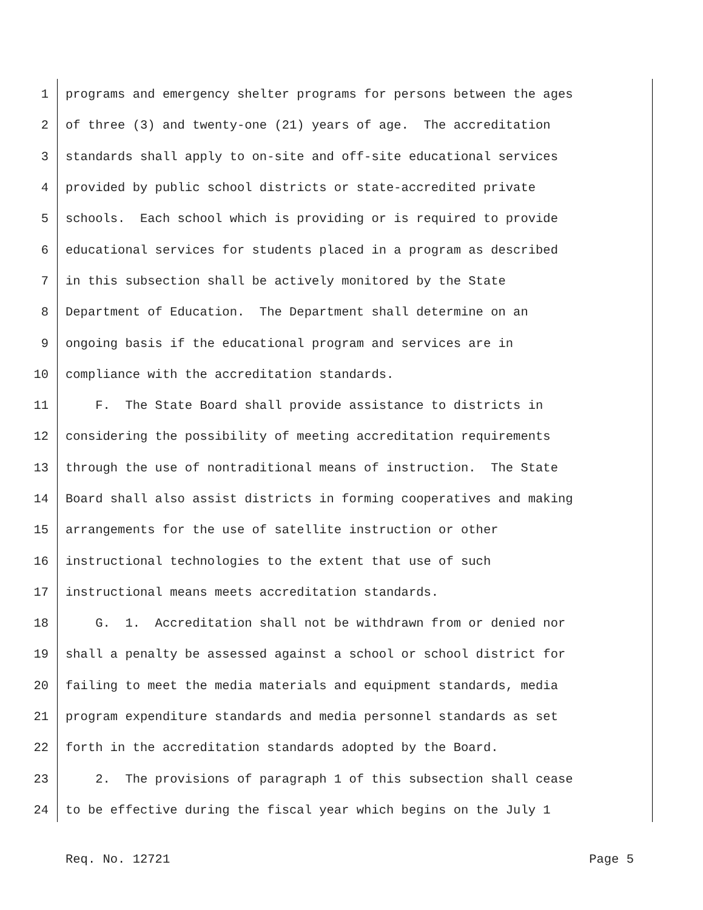1 programs and emergency shelter programs for persons between the ages
2 of three (3) and twenty-one (21) years of age. The accreditation
3 standards shall apply to on-site and off-site educational services
4 provided by public school districts or state-accredited private
5 schools. Each school which is providing or is required to provide
6 educational services for students placed in a program as described
7 in this subsection shall be actively monitored by the State
8 Department of Education. The Department shall determine on an
9 ongoing basis if the educational program and services are in
10 compliance with the accreditation standards.
11 F. The State Board shall provide assistance to districts in
12 considering the possibility of meeting accreditation requirements
13 through the use of nontraditional means of instruction. The State
14 Board shall also assist districts in forming cooperatives and making
15 arrangements for the use of satellite instruction or other
16 instructional technologies to the extent that use of such
17 instructional means meets accreditation standards.
18 G. 1. Accreditation shall not be withdrawn from or denied nor
19 shall a penalty be assessed against a school or school district for
20 failing to meet the media materials and equipment standards, media
21 program expenditure standards and media personnel standards as set
22 forth in the accreditation standards adopted by the Board.
23 2. The provisions of paragraph 1 of this subsection shall cease
24 to be effective during the fiscal year which begins on the July 1
Req. No. 12721 Page 5